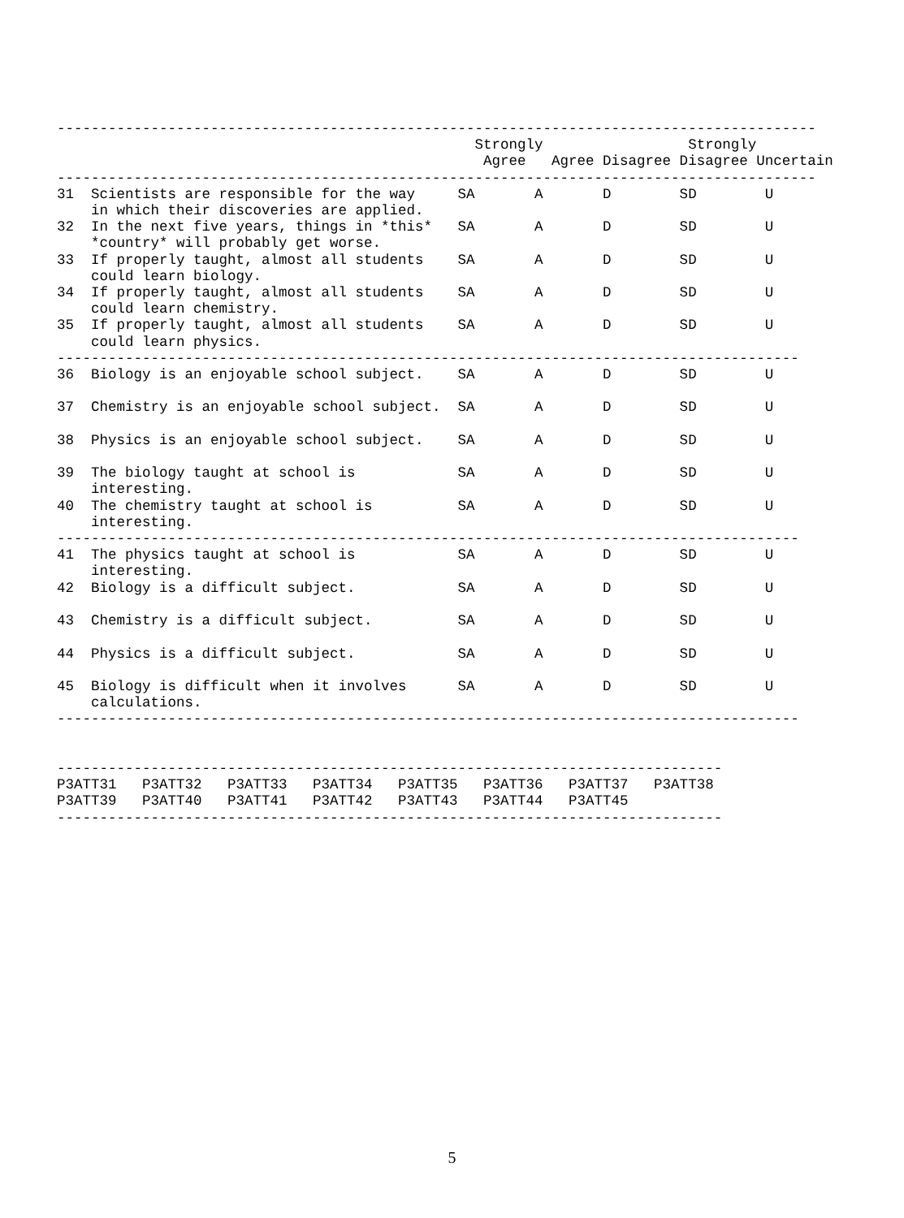-----------------------------------------------------------------------------------------
                                                 Strongly                 Strongly
                                                  Agree   Agree Disagree Disagree Uncertain
-----------------------------------------------------------------------------------------
31  Scientists are responsible for the way     SA       A       D        SD        U
    in which their discoveries are applied.
32  In the next five years, things in *this*   SA       A       D        SD        U
    *country* will probably get worse.
33  If properly taught, almost all students    SA       A       D        SD        U
    could learn biology.
34  If properly taught, almost all students    SA       A       D        SD        U
    could learn chemistry.
35  If properly taught, almost all students    SA       A       D        SD        U
    could learn physics.
---------------------------------------------------------------------------------------
36  Biology is an enjoyable school subject.    SA       A       D        SD        U

37  Chemistry is an enjoyable school subject.  SA       A       D        SD        U

38  Physics is an enjoyable school subject.    SA       A       D        SD        U

39  The biology taught at school is            SA       A       D        SD        U
    interesting.
40  The chemistry taught at school is          SA       A       D        SD        U
    interesting.
---------------------------------------------------------------------------------------
41  The physics taught at school is            SA       A       D        SD        U
    interesting.
42  Biology is a difficult subject.            SA       A       D        SD        U

43  Chemistry is a difficult subject.          SA       A       D        SD        U

44  Physics is a difficult subject.            SA       A       D        SD        U

45  Biology is difficult when it involves      SA       A       D        SD        U
    calculations.
---------------------------------------------------------------------------------------


------------------------------------------------------------------------------
P3ATT31   P3ATT32   P3ATT33   P3ATT34   P3ATT35   P3ATT36   P3ATT37   P3ATT38
P3ATT39   P3ATT40   P3ATT41   P3ATT42   P3ATT43   P3ATT44   P3ATT45
------------------------------------------------------------------------------
5